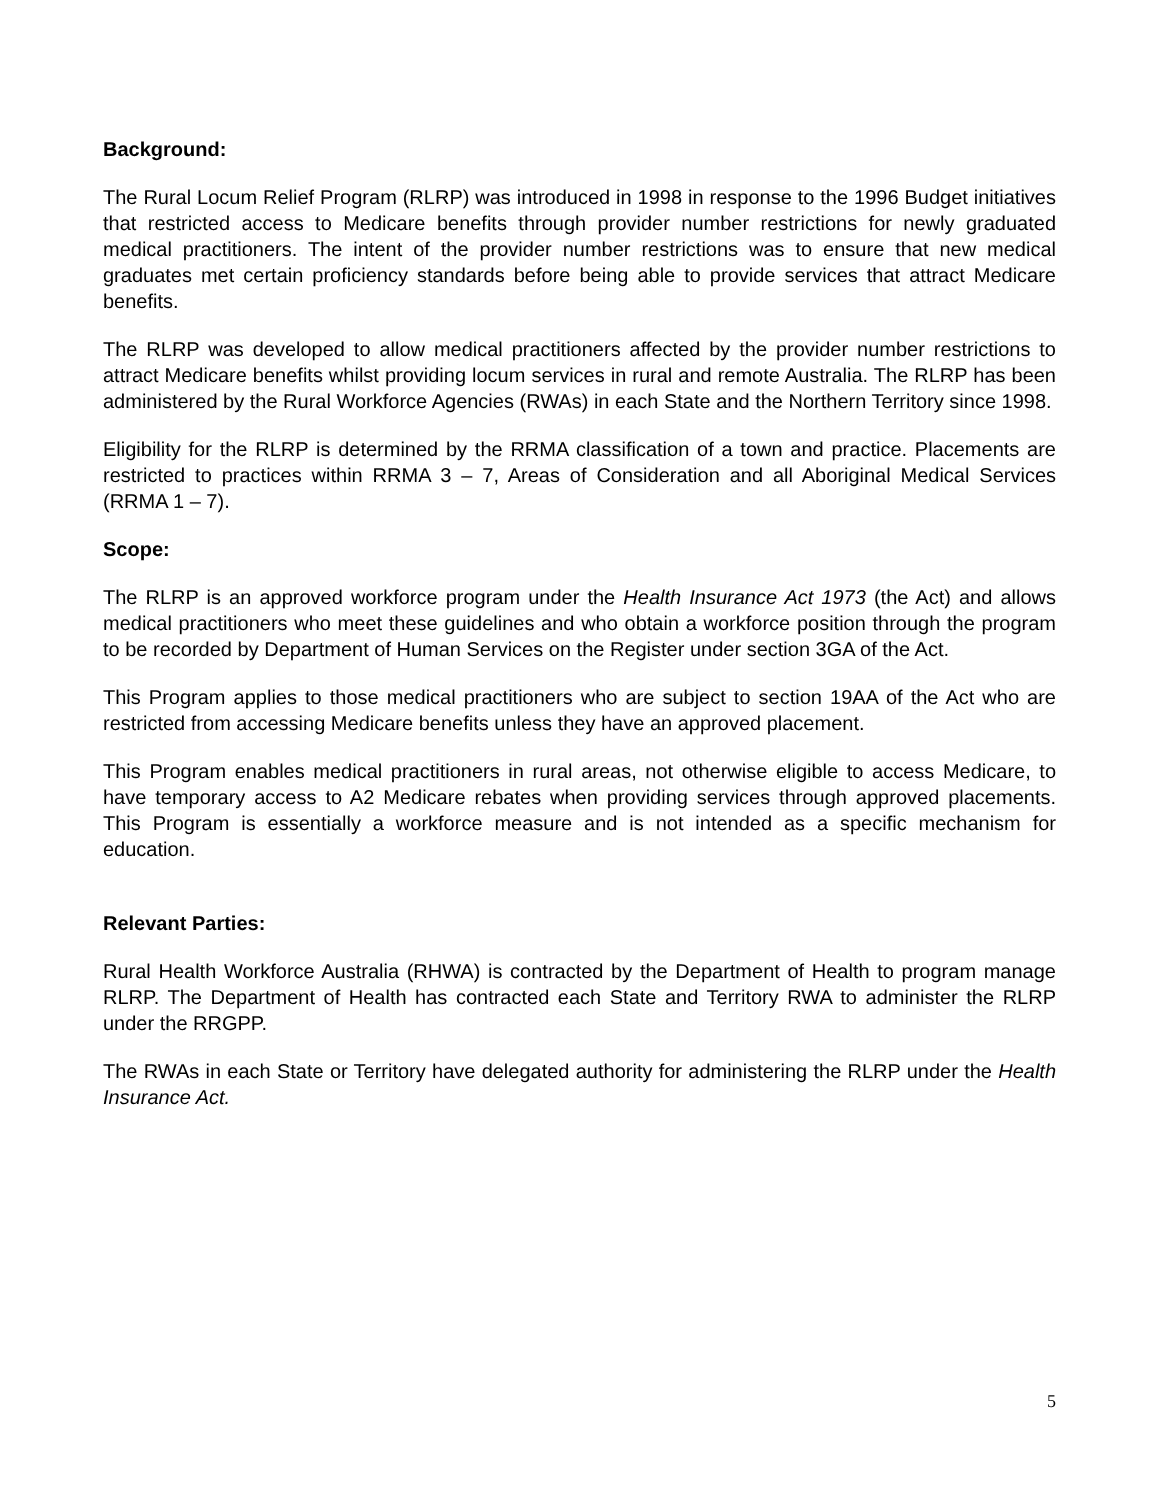Background:
The Rural Locum Relief Program (RLRP) was introduced in 1998 in response to the 1996 Budget initiatives that restricted access to Medicare benefits through provider number restrictions for newly graduated medical practitioners. The intent of the provider number restrictions was to ensure that new medical graduates met certain proficiency standards before being able to provide services that attract Medicare benefits.
The RLRP was developed to allow medical practitioners affected by the provider number restrictions to attract Medicare benefits whilst providing locum services in rural and remote Australia. The RLRP has been administered by the Rural Workforce Agencies (RWAs) in each State and the Northern Territory since 1998.
Eligibility for the RLRP is determined by the RRMA classification of a town and practice. Placements are restricted to practices within RRMA 3 – 7, Areas of Consideration and all Aboriginal Medical Services (RRMA 1 – 7).
Scope:
The RLRP is an approved workforce program under the Health Insurance Act 1973 (the Act) and allows medical practitioners who meet these guidelines and who obtain a workforce position through the program to be recorded by Department of Human Services on the Register under section 3GA of the Act.
This Program applies to those medical practitioners who are subject to section 19AA of the Act who are restricted from accessing Medicare benefits unless they have an approved placement.
This Program enables medical practitioners in rural areas, not otherwise eligible to access Medicare, to have temporary access to A2 Medicare rebates when providing services through approved placements. This Program is essentially a workforce measure and is not intended as a specific mechanism for education.
Relevant Parties:
Rural Health Workforce Australia (RHWA) is contracted by the Department of Health to program manage RLRP. The Department of Health has contracted each State and Territory RWA to administer the RLRP under the RRGPP.
The RWAs in each State or Territory have delegated authority for administering the RLRP under the Health Insurance Act.
5